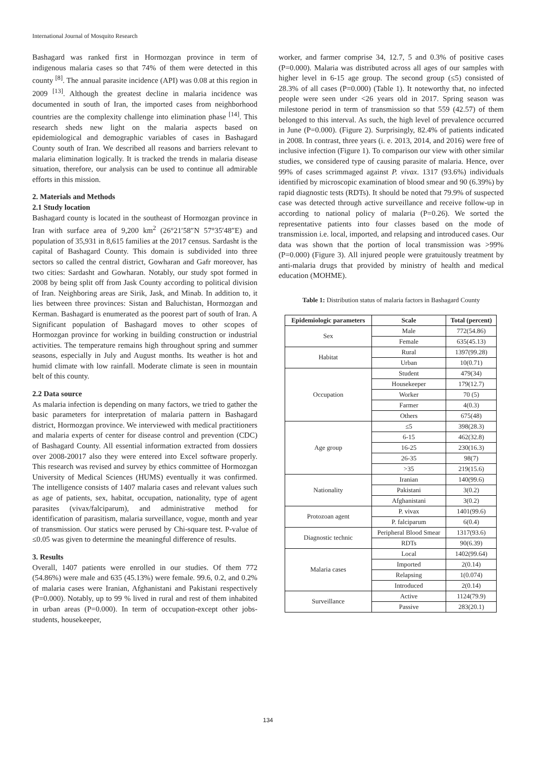International Journal of Mosquito Research
Bashagard was ranked first in Hormozgan province in term of indigenous malaria cases so that 74% of them were detected in this county <sup>[8]</sup>. The annual parasite incidence (API) was 0.08 at this region in 2009 <sup>[13]</sup>. Although the greatest decline in malaria incidence was documented in south of Iran, the imported cases from neighborhood countries are the complexity challenge into elimination phase <sup>[14]</sup>. This research sheds new light on the malaria aspects based on epidemiological and demographic variables of cases in Bashagard County south of Iran. We described all reasons and barriers relevant to malaria elimination logically. It is tracked the trends in malaria disease situation, therefore, our analysis can be used to continue all admirable efforts in this mission.
2. Materials and Methods
2.1 Study location
Bashagard county is located in the southeast of Hormozgan province in Iran with surface area of 9,200 km<sup>2</sup> (26°21′58″N 57°35′48″E) and population of 35,931 in 8,615 families at the 2017 census. Sardasht is the capital of Bashagard County. This domain is subdivided into three sectors so called the central district, Gowharan and Gafr moreover, has two cities: Sardasht and Gowharan. Notably, our study spot formed in 2008 by being split off from Jask County according to political division of Iran. Neighboring areas are Sirik, Jask, and Minab. In addition to, it lies between three provinces: Sistan and Baluchistan, Hormozgan and Kerman. Bashagard is enumerated as the poorest part of south of Iran. A Significant population of Bashagard moves to other scopes of Hormozgan province for working in building construction or industrial activities. The temperature remains high throughout spring and summer seasons, especially in July and August months. Its weather is hot and humid climate with low rainfall. Moderate climate is seen in mountain belt of this county.
2.2 Data source
As malaria infection is depending on many factors, we tried to gather the basic parameters for interpretation of malaria pattern in Bashagard district, Hormozgan province. We interviewed with medical practitioners and malaria experts of center for disease control and prevention (CDC) of Bashagard County. All essential information extracted from dossiers over 2008-20017 also they were entered into Excel software properly. This research was revised and survey by ethics committee of Hormozgan University of Medical Sciences (HUMS) eventually it was confirmed. The intelligence consists of 1407 malaria cases and relevant values such as age of patients, sex, habitat, occupation, nationality, type of agent parasites (vivax/falciparum), and administrative method for identification of parasitism, malaria surveillance, vogue, month and year of transmission. Our statics were perused by Chi-square test. P-value of ≤0.05 was given to determine the meaningful difference of results.
3. Results
Overall, 1407 patients were enrolled in our studies. Of them 772 (54.86%) were male and 635 (45.13%) were female. 99.6, 0.2, and 0.2% of malaria cases were Iranian, Afghanistani and Pakistani respectively (P=0.000). Notably, up to 99 % lived in rural and rest of them inhabited in urban areas (P=0.000). In term of occupation-except other jobs-students, housekeeper,
worker, and farmer comprise 34, 12.7, 5 and 0.3% of positive cases (P=0.000). Malaria was distributed across all ages of our samples with higher level in 6-15 age group. The second group (≤5) consisted of 28.3% of all cases (P=0.000) (Table 1). It noteworthy that, no infected people were seen under <26 years old in 2017. Spring season was milestone period in term of transmission so that 559 (42.57) of them belonged to this interval. As such, the high level of prevalence occurred in June (P=0.000). (Figure 2). Surprisingly, 82.4% of patients indicated in 2008. In contrast, three years (i. e. 2013, 2014, and 2016) were free of inclusive infection (Figure 1). To comparison our view with other similar studies, we considered type of causing parasite of malaria. Hence, over 99% of cases scrimmaged against P. vivax. 1317 (93.6%) individuals identified by microscopic examination of blood smear and 90 (6.39%) by rapid diagnostic tests (RDTs). It should be noted that 79.9% of suspected case was detected through active surveillance and receive follow-up in according to national policy of malaria (P=0.26). We sorted the representative patients into four classes based on the mode of transmission i.e. local, imported, and relapsing and introduced cases. Our data was shown that the portion of local transmission was >99% (P=0.000) (Figure 3). All injured people were gratuitously treatment by anti-malaria drugs that provided by ministry of health and medical education (MOHME).
Table 1: Distribution status of malaria factors in Bashagard County
| Epidemiologic parameters | Scale | Total (percent) |
| --- | --- | --- |
| Sex | Male | 772(54.86) |
| | Female | 635(45.13) |
| Habitat | Rural | 1397(99.28) |
| | Urban | 10(0.71) |
| Occupation | Student | 479(34) |
| | Housekeeper | 179(12.7) |
| | Worker | 70 (5) |
| | Farmer | 4(0.3) |
| | Others | 675(48) |
| Age group | ≤5 | 398(28.3) |
| | 6-15 | 462(32.8) |
| | 16-25 | 230(16.3) |
| | 26-35 | 98(7) |
| | >35 | 219(15.6) |
| Nationality | Iranian | 140(99.6) |
| | Pakistani | 3(0.2) |
| | Afghanistani | 3(0.2) |
| Protozoan agent | P. vivax | 1401(99.6) |
| | P. falciparum | 6(0.4) |
| Diagnostic technic | Peripheral Blood Smear | 1317(93.6) |
| | RDTs | 90(6.39) |
| Malaria cases | Local | 1402(99.64) |
| | Imported | 2(0.14) |
| | Relapsing | 1(0.074) |
| | Introduced | 2(0.14) |
| Surveillance | Active | 1124(79.9) |
| | Passive | 283(20.1) |
134